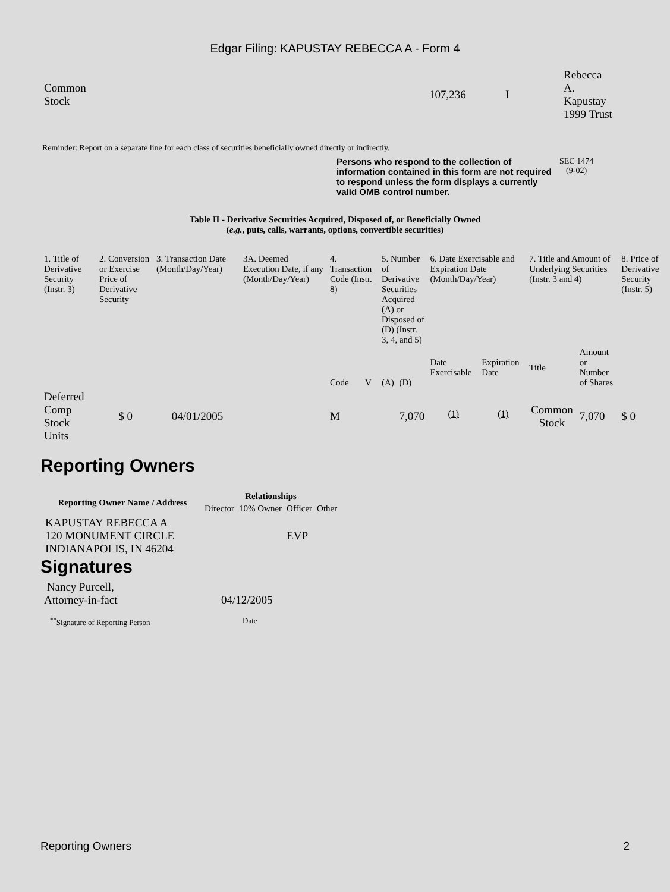Edgar Filing: KAPUSTAY REBECCA A - Form 4
| Common Stock | 107,236 | I | Rebecca A. Kapustay 1999 Trust |
Reminder: Report on a separate line for each class of securities beneficially owned directly or indirectly.
Persons who respond to the collection of information contained in this form are not required to respond unless the form displays a currently valid OMB control number.
SEC 1474
(9-02)
Table II - Derivative Securities Acquired, Disposed of, or Beneficially Owned
(e.g., puts, calls, warrants, options, convertible securities)
| 1. Title of Derivative Security (Instr. 3) | 2. Conversion or Exercise Price of Derivative Security | 3. Transaction Date (Month/Day/Year) | 3A. Deemed Execution Date, if any (Month/Day/Year) | 4. Transaction Code (Instr. 8) | | 5. Number of Derivative Securities Acquired (A) or Disposed of (D) (Instr. 3, 4, and 5) | | 6. Date Exercisable and Expiration Date (Month/Day/Year) | | 7. Title and Amount of Underlying Securities (Instr. 3 and 4) | | 8. Price of Derivative Security (Instr. 5) |
| --- | --- | --- | --- | --- | --- | --- | --- | --- | --- | --- | --- | --- |
| | | | | Code | V | (A) | (D) | Date Exercisable | Expiration Date | Title | Amount or Number of Shares | |
| Deferred Comp Stock Units | $ 0 | 04/01/2005 | | M | | | 7,070 | <sup>(1)</sup> | <sup>(1)</sup> | Common Stock | 7,070 | $ 0 |
Reporting Owners
| Reporting Owner Name / Address | Relationships | | | |
| --- | --- | --- | --- | --- |
| | Director | 10% Owner | Officer | Other |
| KAPUSTAY REBECCA A 120 MONUMENT CIRCLE INDIANAPOLIS, IN 46204 | | | EVP | |
Signatures
| Nancy Purcell, Attorney-in-fact | 04/12/2005 |
| <sup>**</sup> Signature of Reporting Person | Date |
Reporting Owners 2